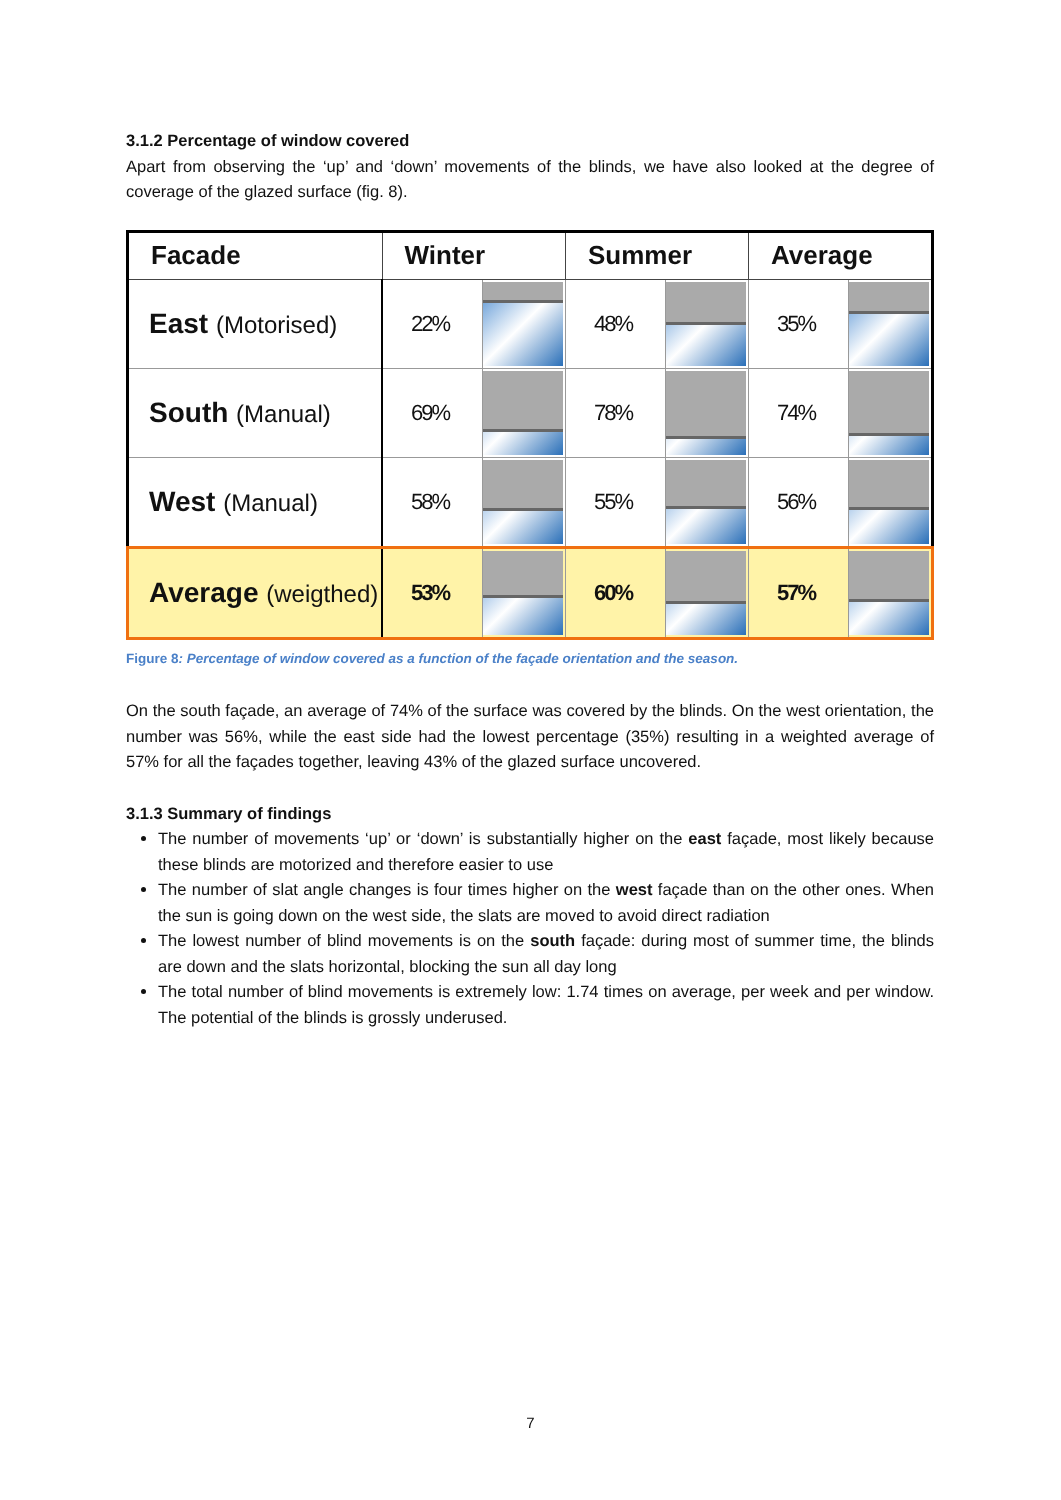3.1.2 Percentage of window covered
Apart from observing the ‘up’ and ‘down’ movements of the blinds, we have also looked at the degree of coverage of the glazed surface (fig. 8).
| Facade | Winter | | Summer | | Average | |
| --- | --- | --- | --- | --- | --- | --- |
| East (Motorised) | 22% | | 48% | | 35% | |
| South (Manual) | 69% | | 78% | | 74% | |
| West (Manual) | 58% | | 55% | | 56% | |
| Average (weigthed) | 53% | | 60% | | 57% | |
Figure 8: Percentage of window covered as a function of the façade orientation and the season.
On the south façade, an average of 74% of the surface was covered by the blinds. On the west orientation, the number was 56%, while the east side had the lowest percentage (35%) resulting in a weighted average of 57% for all the façades together, leaving 43% of the glazed surface uncovered.
3.1.3 Summary of findings
The number of movements ‘up’ or ‘down’ is substantially higher on the east façade, most likely because these blinds are motorized and therefore easier to use
The number of slat angle changes is four times higher on the west façade than on the other ones. When the sun is going down on the west side, the slats are moved to avoid direct radiation
The lowest number of blind movements is on the south façade: during most of summer time, the blinds are down and the slats horizontal, blocking the sun all day long
The total number of blind movements is extremely low: 1.74 times on average, per week and per window. The potential of the blinds is grossly underused.
7